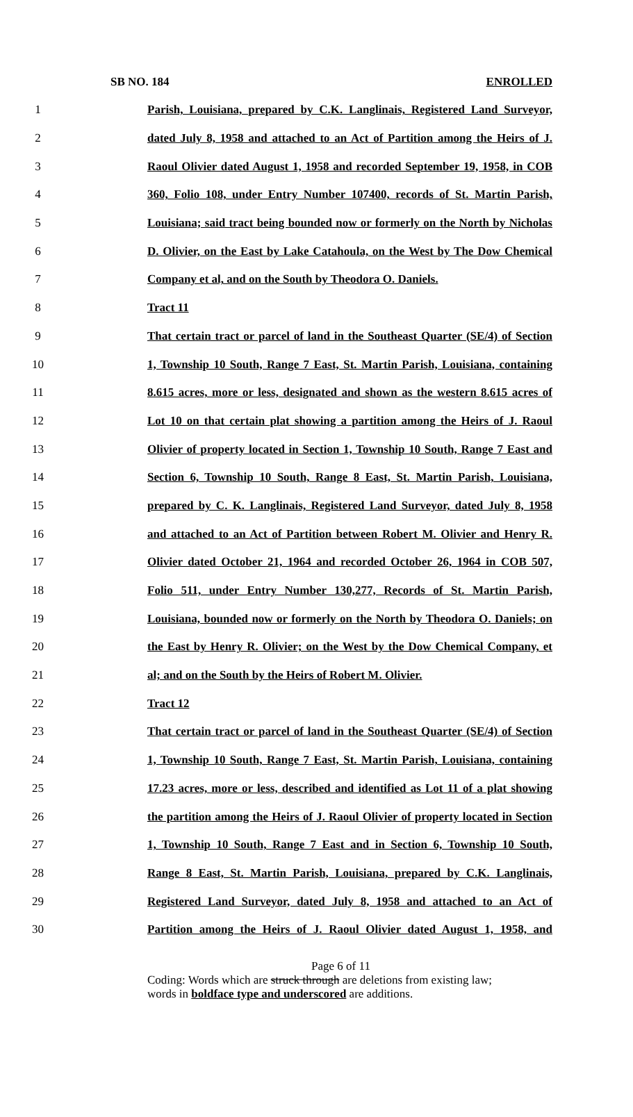SB NO. 184 ENROLLED
1 Parish, Louisiana, prepared by C.K. Langlinais, Registered Land Surveyor,
2 dated July 8, 1958 and attached to an Act of Partition among the Heirs of J.
3 Raoul Olivier dated August 1, 1958 and recorded September 19, 1958, in COB
4 360, Folio 108, under Entry Number 107400, records of St. Martin Parish,
5 Louisiana; said tract being bounded now or formerly on the North by Nicholas
6 D. Olivier, on the East by Lake Catahoula, on the West by The Dow Chemical
7 Company et al, and on the South by Theodora O. Daniels.
8 Tract 11
9 That certain tract or parcel of land in the Southeast Quarter (SE/4) of Section
10 1, Township 10 South, Range 7 East, St. Martin Parish, Louisiana, containing
11 8.615 acres, more or less, designated and shown as the western 8.615 acres of
12 Lot 10 on that certain plat showing a partition among the Heirs of J. Raoul
13 Olivier of property located in Section 1, Township 10 South, Range 7 East and
14 Section 6, Township 10 South, Range 8 East, St. Martin Parish, Louisiana,
15 prepared by C. K. Langlinais, Registered Land Surveyor, dated July 8, 1958
16 and attached to an Act of Partition between Robert M. Olivier and Henry R.
17 Olivier dated October 21, 1964 and recorded October 26, 1964 in COB 507,
18 Folio 511, under Entry Number 130,277, Records of St. Martin Parish,
19 Louisiana, bounded now or formerly on the North by Theodora O. Daniels; on
20 the East by Henry R. Olivier; on the West by the Dow Chemical Company, et
21 al; and on the South by the Heirs of Robert M. Olivier.
22 Tract 12
23 That certain tract or parcel of land in the Southeast Quarter (SE/4) of Section
24 1, Township 10 South, Range 7 East, St. Martin Parish, Louisiana, containing
25 17.23 acres, more or less, described and identified as Lot 11 of a plat showing
26 the partition among the Heirs of J. Raoul Olivier of property located in Section
27 1, Township 10 South, Range 7 East and in Section 6, Township 10 South,
28 Range 8 East, St. Martin Parish, Louisiana, prepared by C.K. Langlinais,
29 Registered Land Surveyor, dated July 8, 1958 and attached to an Act of
30 Partition among the Heirs of J. Raoul Olivier dated August 1, 1958, and
Page 6 of 11
Coding: Words which are struck through are deletions from existing law;
words in boldface type and underscored are additions.